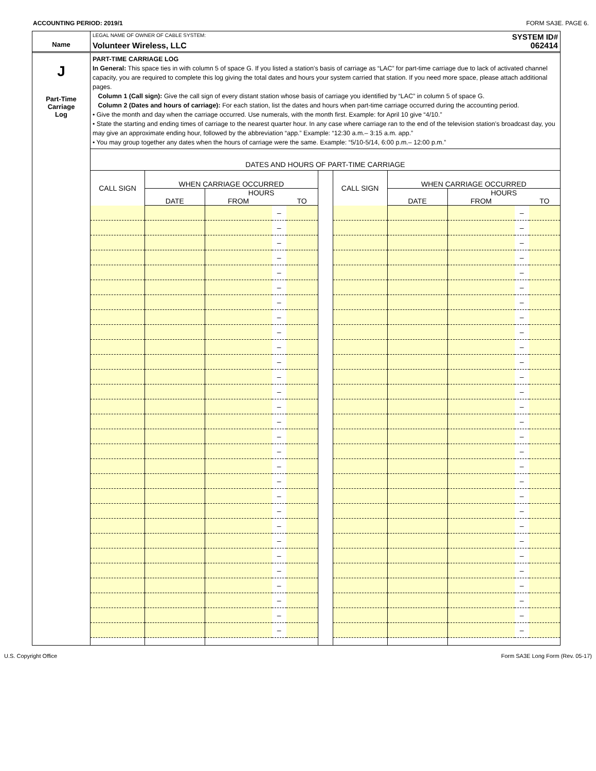ACCOUNTING PERIOD: 2019/1 FORM SA3E. PAGE 6.
Name
LEGAL NAME OF OWNER OF CABLE SYSTEM: SYSTEM ID#
Volunteer Wireless, LLC 062414
J
Part-Time
Carriage
Log
PART-TIME CARRIAGE LOG
In General: This space ties in with column 5 of space G. If you listed a station’s basis of carriage as “LAC” for part-time carriage due to lack of activated channel capacity, you are required to complete this log giving the total dates and hours your system carried that station. If you need more space, please attach additional pages.
Column 1 (Call sign): Give the call sign of every distant station whose basis of carriage you identified by “LAC” in column 5 of space G.
Column 2 (Dates and hours of carriage): For each station, list the dates and hours when part-time carriage occurred during the accounting period.
• Give the month and day when the carriage occurred. Use numerals, with the month first. Example: for April 10 give “4/10.”
• State the starting and ending times of carriage to the nearest quarter hour. In any case where carriage ran to the end of the television station’s broadcast day, you may give an approximate ending hour, followed by the abbreviation “app.” Example: “12:30 a.m.– 3:15 a.m. app.”
• You may group together any dates when the hours of carriage were the same. Example: “5/10-5/14, 6:00 p.m.– 12:00 p.m.”
DATES AND HOURS OF PART-TIME CARRIAGE
| CALL SIGN | WHEN CARRIAGE OCCURRED | | | | | CALL SIGN | WHEN CARRIAGE OCCURRED | | | |
| --- | --- | --- | --- | --- | --- | --- | --- | --- | --- | --- |
| | | HOURS | | | | | | HOURS | | |
| | DATE | FROM | | TO | | | DATE | FROM | | TO |
| | | | – | | | | | | – | |
| | | | – | | | | | | – | |
| | | | – | | | | | | – | |
| | | | – | | | | | | – | |
| | | | – | | | | | | – | |
| | | | – | | | | | | – | |
| | | | – | | | | | | – | |
| | | | – | | | | | | – | |
| | | | – | | | | | | – | |
| | | | – | | | | | | – | |
| | | | – | | | | | | – | |
| | | | – | | | | | | – | |
| | | | – | | | | | | – | |
| | | | – | | | | | | – | |
| | | | – | | | | | | – | |
| | | | – | | | | | | – | |
| | | | – | | | | | | – | |
| | | | – | | | | | | – | |
| | | | – | | | | | | – | |
| | | | – | | | | | | – | |
| | | | – | | | | | | – | |
| | | | – | | | | | | – | |
| | | | – | | | | | | – | |
| | | | – | | | | | | – | |
| | | | – | | | | | | – | |
| | | | – | | | | | | – | |
| | | | – | | | | | | – | |
| | | | – | | | | | | – | |
| | | | – | | | | | | – | |
U.S. Copyright Office Form SA3E Long Form (Rev. 05-17)